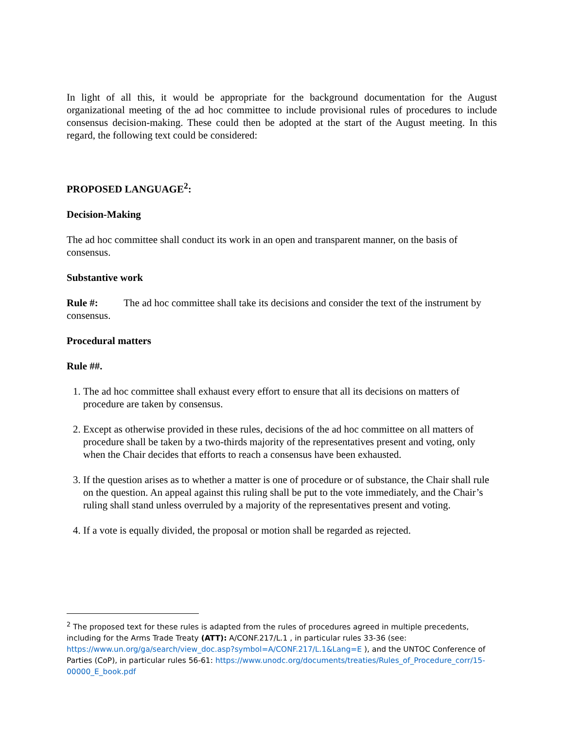In light of all this, it would be appropriate for the background documentation for the August organizational meeting of the ad hoc committee to include provisional rules of procedures to include consensus decision-making. These could then be adopted at the start of the August meeting. In this regard, the following text could be considered:
PROPOSED LANGUAGE<sup>2</sup>:
Decision-Making
The ad hoc committee shall conduct its work in an open and transparent manner, on the basis of consensus.
Substantive work
Rule #: The ad hoc committee shall take its decisions and consider the text of the instrument by consensus.
Procedural matters
Rule ##.
1. The ad hoc committee shall exhaust every effort to ensure that all its decisions on matters of procedure are taken by consensus.
2. Except as otherwise provided in these rules, decisions of the ad hoc committee on all matters of procedure shall be taken by a two-thirds majority of the representatives present and voting, only when the Chair decides that efforts to reach a consensus have been exhausted.
3. If the question arises as to whether a matter is one of procedure or of substance, the Chair shall rule on the question. An appeal against this ruling shall be put to the vote immediately, and the Chair’s ruling shall stand unless overruled by a majority of the representatives present and voting.
4. If a vote is equally divided, the proposal or motion shall be regarded as rejected.
<sup>2</sup> The proposed text for these rules is adapted from the rules of procedures agreed in multiple precedents, including for the Arms Trade Treaty (ATT): A/CONF.217/L.1 , in particular rules 33-36 (see: https://www.un.org/ga/search/view_doc.asp?symbol=A/CONF.217/L.1&Lang=E ), and the UNTOC Conference of Parties (CoP), in particular rules 56-61: https://www.unodc.org/documents/treaties/Rules_of_Procedure_corr/15-00000_E_book.pdf